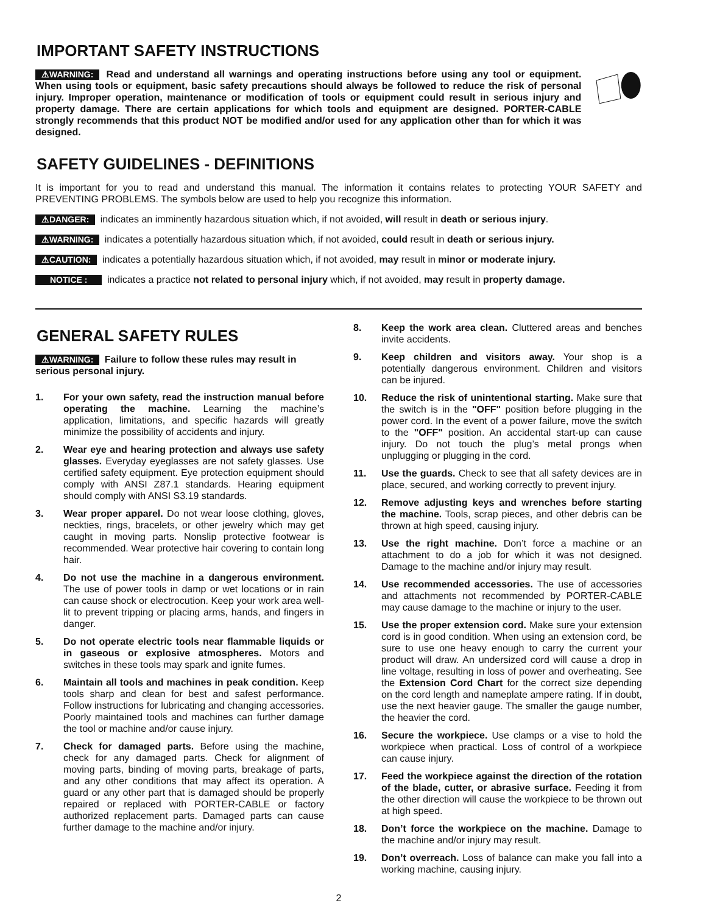IMPORTANT SAFETY INSTRUCTIONS
⚠WARNING: Read and understand all warnings and operating instructions before using any tool or equipment. When using tools or equipment, basic safety precautions should always be followed to reduce the risk of personal injury. Improper operation, maintenance or modification of tools or equipment could result in serious injury and property damage. There are certain applications for which tools and equipment are designed. PORTER-CABLE strongly recommends that this product NOT be modified and/or used for any application other than for which it was designed.
SAFETY GUIDELINES - DEFINITIONS
It is important for you to read and understand this manual. The information it contains relates to protecting YOUR SAFETY and PREVENTING PROBLEMS. The symbols below are used to help you recognize this information.
⚠DANGER: indicates an imminently hazardous situation which, if not avoided, will result in death or serious injury.
⚠WARNING: indicates a potentially hazardous situation which, if not avoided, could result in death or serious injury.
⚠CAUTION: indicates a potentially hazardous situation which, if not avoided, may result in minor or moderate injury.
NOTICE : indicates a practice not related to personal injury which, if not avoided, may result in property damage.
GENERAL SAFETY RULES
⚠WARNING: Failure to follow these rules may result in serious personal injury.
1. For your own safety, read the instruction manual before operating the machine. Learning the machine’s application, limitations, and specific hazards will greatly minimize the possibility of accidents and injury.
2. Wear eye and hearing protection and always use safety glasses. Everyday eyeglasses are not safety glasses. Use certified safety equipment. Eye protection equipment should comply with ANSI Z87.1 standards. Hearing equipment should comply with ANSI S3.19 standards.
3. Wear proper apparel. Do not wear loose clothing, gloves, neckties, rings, bracelets, or other jewelry which may get caught in moving parts. Nonslip protective footwear is recommended. Wear protective hair covering to contain long hair.
4. Do not use the machine in a dangerous environment. The use of power tools in damp or wet locations or in rain can cause shock or electrocution. Keep your work area well-lit to prevent tripping or placing arms, hands, and fingers in danger.
5. Do not operate electric tools near flammable liquids or in gaseous or explosive atmospheres. Motors and switches in these tools may spark and ignite fumes.
6. Maintain all tools and machines in peak condition. Keep tools sharp and clean for best and safest performance. Follow instructions for lubricating and changing accessories. Poorly maintained tools and machines can further damage the tool or machine and/or cause injury.
7. Check for damaged parts. Before using the machine, check for any damaged parts. Check for alignment of moving parts, binding of moving parts, breakage of parts, and any other conditions that may affect its operation. A guard or any other part that is damaged should be properly repaired or replaced with PORTER-CABLE or factory authorized replacement parts. Damaged parts can cause further damage to the machine and/or injury.
8. Keep the work area clean. Cluttered areas and benches invite accidents.
9. Keep children and visitors away. Your shop is a potentially dangerous environment. Children and visitors can be injured.
10. Reduce the risk of unintentional starting. Make sure that the switch is in the "OFF" position before plugging in the power cord. In the event of a power failure, move the switch to the "OFF" position. An accidental start-up can cause injury. Do not touch the plug’s metal prongs when unplugging or plugging in the cord.
11. Use the guards. Check to see that all safety devices are in place, secured, and working correctly to prevent injury.
12. Remove adjusting keys and wrenches before starting the machine. Tools, scrap pieces, and other debris can be thrown at high speed, causing injury.
13. Use the right machine. Don’t force a machine or an attachment to do a job for which it was not designed. Damage to the machine and/or injury may result.
14. Use recommended accessories. The use of accessories and attachments not recommended by PORTER-CABLE may cause damage to the machine or injury to the user.
15. Use the proper extension cord. Make sure your extension cord is in good condition. When using an extension cord, be sure to use one heavy enough to carry the current your product will draw. An undersized cord will cause a drop in line voltage, resulting in loss of power and overheating. See the Extension Cord Chart for the correct size depending on the cord length and nameplate ampere rating. If in doubt, use the next heavier gauge. The smaller the gauge number, the heavier the cord.
16. Secure the workpiece. Use clamps or a vise to hold the workpiece when practical. Loss of control of a workpiece can cause injury.
17. Feed the workpiece against the direction of the rotation of the blade, cutter, or abrasive surface. Feeding it from the other direction will cause the workpiece to be thrown out at high speed.
18. Don’t force the workpiece on the machine. Damage to the machine and/or injury may result.
19. Don’t overreach. Loss of balance can make you fall into a working machine, causing injury.
2